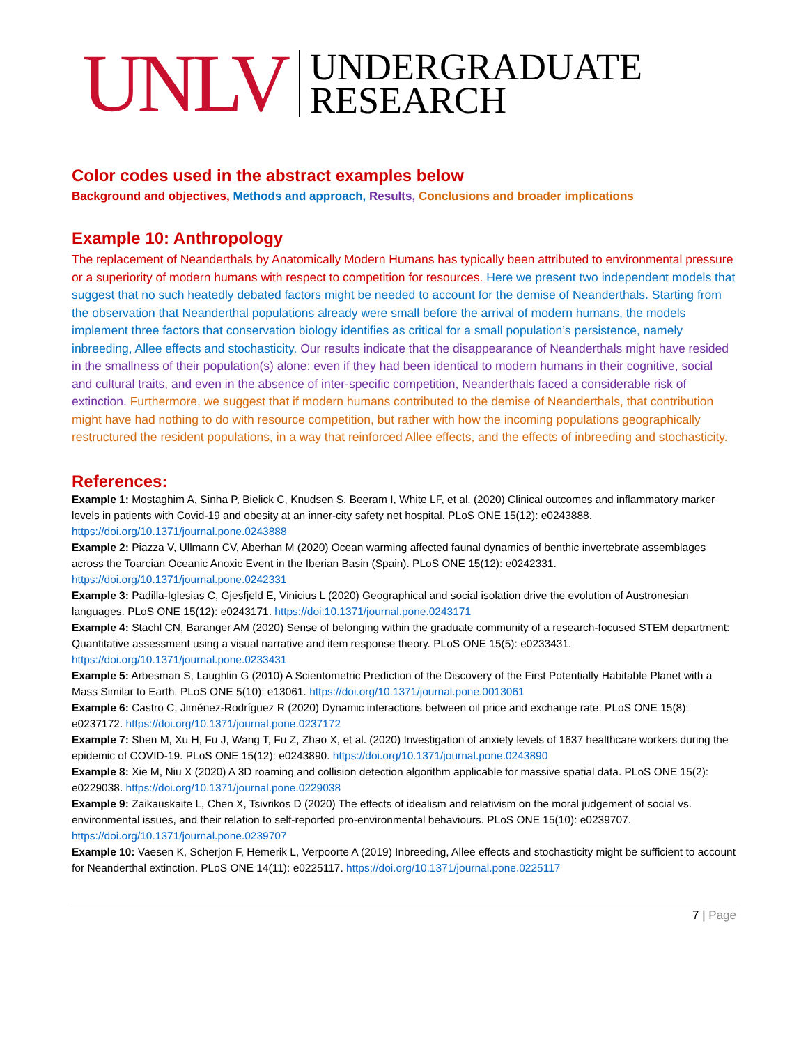UNLV UNDERGRADUATE
RESEARCH
Color codes used in the abstract examples below
Background and objectives, Methods and approach, Results, Conclusions and broader implications
Example 10: Anthropology
The replacement of Neanderthals by Anatomically Modern Humans has typically been attributed to environmental pressure or a superiority of modern humans with respect to competition for resources. Here we present two independent models that suggest that no such heatedly debated factors might be needed to account for the demise of Neanderthals. Starting from the observation that Neanderthal populations already were small before the arrival of modern humans, the models implement three factors that conservation biology identifies as critical for a small population’s persistence, namely inbreeding, Allee effects and stochasticity. Our results indicate that the disappearance of Neanderthals might have resided in the smallness of their population(s) alone: even if they had been identical to modern humans in their cognitive, social and cultural traits, and even in the absence of inter-specific competition, Neanderthals faced a considerable risk of extinction. Furthermore, we suggest that if modern humans contributed to the demise of Neanderthals, that contribution might have had nothing to do with resource competition, but rather with how the incoming populations geographically restructured the resident populations, in a way that reinforced Allee effects, and the effects of inbreeding and stochasticity.
References:
Example 1: Mostaghim A, Sinha P, Bielick C, Knudsen S, Beeram I, White LF, et al. (2020) Clinical outcomes and inflammatory marker levels in patients with Covid-19 and obesity at an inner-city safety net hospital. PLoS ONE 15(12): e0243888. https://doi.org/10.1371/journal.pone.0243888
Example 2: Piazza V, Ullmann CV, Aberhan M (2020) Ocean warming affected faunal dynamics of benthic invertebrate assemblages across the Toarcian Oceanic Anoxic Event in the Iberian Basin (Spain). PLoS ONE 15(12): e0242331. https://doi.org/10.1371/journal.pone.0242331
Example 3: Padilla-Iglesias C, Gjesfjeld E, Vinicius L (2020) Geographical and social isolation drive the evolution of Austronesian languages. PLoS ONE 15(12): e0243171. https://doi:10.1371/journal.pone.0243171
Example 4: Stachl CN, Baranger AM (2020) Sense of belonging within the graduate community of a research-focused STEM department: Quantitative assessment using a visual narrative and item response theory. PLoS ONE 15(5): e0233431. https://doi.org/10.1371/journal.pone.0233431
Example 5: Arbesman S, Laughlin G (2010) A Scientometric Prediction of the Discovery of the First Potentially Habitable Planet with a Mass Similar to Earth. PLoS ONE 5(10): e13061. https://doi.org/10.1371/journal.pone.0013061
Example 6: Castro C, Jiménez-Rodríguez R (2020) Dynamic interactions between oil price and exchange rate. PLoS ONE 15(8): e0237172. https://doi.org/10.1371/journal.pone.0237172
Example 7: Shen M, Xu H, Fu J, Wang T, Fu Z, Zhao X, et al. (2020) Investigation of anxiety levels of 1637 healthcare workers during the epidemic of COVID-19. PLoS ONE 15(12): e0243890. https://doi.org/10.1371/journal.pone.0243890
Example 8: Xie M, Niu X (2020) A 3D roaming and collision detection algorithm applicable for massive spatial data. PLoS ONE 15(2): e0229038. https://doi.org/10.1371/journal.pone.0229038
Example 9: Zaikauskaite L, Chen X, Tsivrikos D (2020) The effects of idealism and relativism on the moral judgement of social vs. environmental issues, and their relation to self-reported pro-environmental behaviours. PLoS ONE 15(10): e0239707. https://doi.org/10.1371/journal.pone.0239707
Example 10: Vaesen K, Scherjon F, Hemerik L, Verpoorte A (2019) Inbreeding, Allee effects and stochasticity might be sufficient to account for Neanderthal extinction. PLoS ONE 14(11): e0225117. https://doi.org/10.1371/journal.pone.0225117
7 | Page